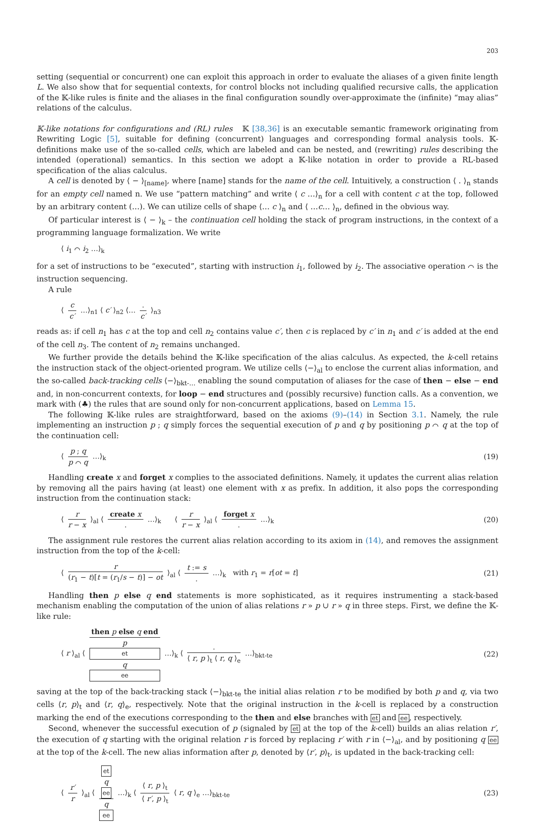203
setting (sequential or concurrent) one can exploit this approach in order to evaluate the aliases of a given finite length L. We also show that for sequential contexts, for control blocks not including qualified recursive calls, the application of the 𝕂-like rules is finite and the aliases in the final configuration soundly over-approximate the (infinite) “may alias” relations of the calculus.
𝕂-like notations for configurations and (RL) rules 𝕂 [38,36] is an executable semantic framework originating from Rewriting Logic [5], suitable for defining (concurrent) languages and corresponding formal analysis tools. 𝕂-definitions make use of the so-called cells, which are labeled and can be nested, and (rewriting) rules describing the intended (operational) semantics. In this section we adopt a 𝕂-like notation in order to provide a RL-based specification of the alias calculus.
A cell is denoted by ⟨ − ⟩<sub>[name]</sub>, where [name] stands for the name of the cell. Intuitively, a construction ⟨ . ⟩<sub>n</sub> stands for an empty cell named n. We use “pattern matching” and write ⟨ c …⟩<sub>n</sub> for a cell with content c at the top, followed by an arbitrary content (…). We can utilize cells of shape ⟨… c ⟩<sub>n</sub> and ⟨ …c… ⟩<sub>n</sub>, defined in the obvious way.
Of particular interest is ⟨ − ⟩<sub>k</sub> – the continuation cell holding the stack of program instructions, in the context of a programming language formalization. We write
⟨ i<sub>1</sub> ⌒ i<sub>2</sub> …⟩<sub>k</sub>
for a set of instructions to be “executed”, starting with instruction i<sub>1</sub>, followed by i<sub>2</sub>. The associative operation ⌒ is the instruction sequencing.
A rule
⟨ c c′ …⟩<sub>n1</sub> ⟨ c′ ⟩<sub>n2</sub> ⟨… . c′ ⟩<sub>n3</sub>
reads as: if cell n<sub>1</sub> has c at the top and cell n<sub>2</sub> contains value c′, then c is replaced by c′ in n<sub>1</sub> and c′ is added at the end of the cell n<sub>3</sub>. The content of n<sub>2</sub> remains unchanged.
We further provide the details behind the 𝕂-like specification of the alias calculus. As expected, the k-cell retains the instruction stack of the object-oriented program. We utilize cells ⟨−⟩<sub>al</sub> to enclose the current alias information, and the so-called back-tracking cells ⟨−⟩<sub>bkt-…</sub> enabling the sound computation of aliases for the case of then − else − end and, in non-concurrent contexts, for loop − end structures and (possibly recursive) function calls. As a convention, we mark with (♣) the rules that are sound only for non-concurrent applications, based on Lemma 15.
The following 𝕂-like rules are straightforward, based on the axioms (9)–(14) in Section 3.1. Namely, the rule implementing an instruction p ; q simply forces the sequential execution of p and q by positioning p ⌒ q at the top of the continuation cell:
⟨ p ; q p ⌒ q …⟩<sub>k</sub> (19)
Handling create x and forget x complies to the associated definitions. Namely, it updates the current alias relation by removing all the pairs having (at least) one element with x as prefix. In addition, it also pops the corresponding instruction from the continuation stack:
⟨ r r − x ⟩<sub>al</sub> ⟨ create x. …⟩<sub>k</sub> ⟨ r r − x ⟩<sub>al</sub> ⟨ forget x. …⟩<sub>k</sub> (20)
The assignment rule restores the current alias relation according to its axiom in (14), and removes the assignment instruction from the top of the k-cell:
⟨ r (r<sub>1</sub> − t)[t = (r<sub>1</sub>/s − t)] − ot ⟩<sub>al</sub> ⟨ t := s. …⟩<sub>k</sub> with r<sub>1</sub> = r[ot = t] (21)
Handling then p else q end statements is more sophisticated, as it requires instrumenting a stack-based mechanism enabling the computation of the union of alias relations r » p ∪ r » q in three steps. First, we define the 𝕂-like rule:
⟨ r ⟩<sub>al</sub> ⟨ then p else q end p
et
q
ee …⟩<sub>k</sub> ⟨ . ⟨ r, p ⟩<sub>t</sub> ⟨ r, q ⟩<sub>e</sub> …⟩<sub>bkt-te</sub> (22)
saving at the top of the back-tracking stack ⟨−⟩<sub>bkt-te</sub> the initial alias relation r to be modified by both p and q, via two cells ⟨r, p⟩<sub>t</sub> and ⟨r, q⟩<sub>e</sub>, respectively. Note that the original instruction in the k-cell is replaced by a construction marking the end of the executions corresponding to the then and else branches with et and ee, respectively.
Second, whenever the successful execution of p (signaled by et at the top of the k-cell) builds an alias relation r′, the execution of q starting with the original relation r is forced by replacing r′ with r in ⟨−⟩<sub>al</sub>, and by positioning q ee at the top of the k-cell. The new alias information after p, denoted by ⟨r′, p⟩<sub>t</sub>, is updated in the back-tracking cell:
⟨ r′ r ⟩<sub>al</sub> ⟨ et
q
ee q
ee …⟩<sub>k</sub> ⟨ ⟨ r, p ⟩<sub>t</sub> ⟨ r′, p ⟩<sub>t</sub> ⟨ r, q ⟩<sub>e</sub> …⟩<sub>bkt-te</sub> (23)